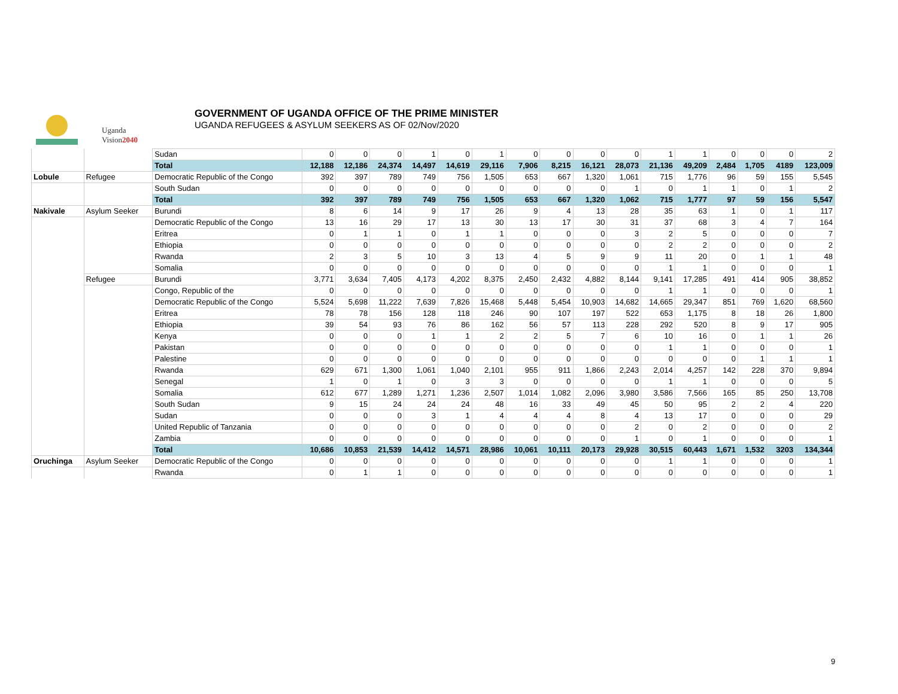Uganda
Vision2040
GOVERNMENT OF UGANDA OFFICE OF THE PRIME MINISTER
UGANDA REFUGEES & ASYLUM SEEKERS AS OF 02/Nov/2020
| | | Sudan | 0 | 0 | 0 | 1 | 0 | 1 | 0 | 0 | 0 | 0 | 1 | 1 | 0 | 0 | 0 | 2 |
| | | Total | 12,188 | 12,186 | 24,374 | 14,497 | 14,619 | 29,116 | 7,906 | 8,215 | 16,121 | 28,073 | 21,136 | 49,209 | 2,484 | 1,705 | 4189 | 123,009 |
| Lobule | Refugee | Democratic Republic of the Congo | 392 | 397 | 789 | 749 | 756 | 1,505 | 653 | 667 | 1,320 | 1,061 | 715 | 1,776 | 96 | 59 | 155 | 5,545 |
| | | South Sudan | 0 | 0 | 0 | 0 | 0 | 0 | 0 | 0 | 0 | 1 | 0 | 1 | 1 | 0 | 1 | 2 |
| | | Total | 392 | 397 | 789 | 749 | 756 | 1,505 | 653 | 667 | 1,320 | 1,062 | 715 | 1,777 | 97 | 59 | 156 | 5,547 |
| Nakivale | Asylum Seeker | Burundi | 8 | 6 | 14 | 9 | 17 | 26 | 9 | 4 | 13 | 28 | 35 | 63 | 1 | 0 | 1 | 117 |
| | | Democratic Republic of the Congo | 13 | 16 | 29 | 17 | 13 | 30 | 13 | 17 | 30 | 31 | 37 | 68 | 3 | 4 | 7 | 164 |
| | | Eritrea | 0 | 1 | 1 | 0 | 1 | 1 | 0 | 0 | 0 | 3 | 2 | 5 | 0 | 0 | 0 | 7 |
| | | Ethiopia | 0 | 0 | 0 | 0 | 0 | 0 | 0 | 0 | 0 | 0 | 2 | 2 | 0 | 0 | 0 | 2 |
| | | Rwanda | 2 | 3 | 5 | 10 | 3 | 13 | 4 | 5 | 9 | 9 | 11 | 20 | 0 | 1 | 1 | 48 |
| | | Somalia | 0 | 0 | 0 | 0 | 0 | 0 | 0 | 0 | 0 | 0 | 1 | 1 | 0 | 0 | 0 | 1 |
| | Refugee | Burundi | 3,771 | 3,634 | 7,405 | 4,173 | 4,202 | 8,375 | 2,450 | 2,432 | 4,882 | 8,144 | 9,141 | 17,285 | 491 | 414 | 905 | 38,852 |
| | | Congo, Republic of the | 0 | 0 | 0 | 0 | 0 | 0 | 0 | 0 | 0 | 0 | 1 | 1 | 0 | 0 | 0 | 1 |
| | | Democratic Republic of the Congo | 5,524 | 5,698 | 11,222 | 7,639 | 7,826 | 15,468 | 5,448 | 5,454 | 10,903 | 14,682 | 14,665 | 29,347 | 851 | 769 | 1,620 | 68,560 |
| | | Eritrea | 78 | 78 | 156 | 128 | 118 | 246 | 90 | 107 | 197 | 522 | 653 | 1,175 | 8 | 18 | 26 | 1,800 |
| | | Ethiopia | 39 | 54 | 93 | 76 | 86 | 162 | 56 | 57 | 113 | 228 | 292 | 520 | 8 | 9 | 17 | 905 |
| | | Kenya | 0 | 0 | 0 | 1 | 1 | 2 | 2 | 5 | 7 | 6 | 10 | 16 | 0 | 1 | 1 | 26 |
| | | Pakistan | 0 | 0 | 0 | 0 | 0 | 0 | 0 | 0 | 0 | 0 | 1 | 1 | 0 | 0 | 0 | 1 |
| | | Palestine | 0 | 0 | 0 | 0 | 0 | 0 | 0 | 0 | 0 | 0 | 0 | 0 | 0 | 1 | 1 | 1 |
| | | Rwanda | 629 | 671 | 1,300 | 1,061 | 1,040 | 2,101 | 955 | 911 | 1,866 | 2,243 | 2,014 | 4,257 | 142 | 228 | 370 | 9,894 |
| | | Senegal | 1 | 0 | 1 | 0 | 3 | 3 | 0 | 0 | 0 | 0 | 1 | 1 | 0 | 0 | 0 | 5 |
| | | Somalia | 612 | 677 | 1,289 | 1,271 | 1,236 | 2,507 | 1,014 | 1,082 | 2,096 | 3,980 | 3,586 | 7,566 | 165 | 85 | 250 | 13,708 |
| | | South Sudan | 9 | 15 | 24 | 24 | 24 | 48 | 16 | 33 | 49 | 45 | 50 | 95 | 2 | 2 | 4 | 220 |
| | | Sudan | 0 | 0 | 0 | 3 | 1 | 4 | 4 | 4 | 8 | 4 | 13 | 17 | 0 | 0 | 0 | 29 |
| | | United Republic of Tanzania | 0 | 0 | 0 | 0 | 0 | 0 | 0 | 0 | 0 | 2 | 0 | 2 | 0 | 0 | 0 | 2 |
| | | Zambia | 0 | 0 | 0 | 0 | 0 | 0 | 0 | 0 | 0 | 1 | 0 | 1 | 0 | 0 | 0 | 1 |
| | | Total | 10,686 | 10,853 | 21,539 | 14,412 | 14,571 | 28,986 | 10,061 | 10,111 | 20,173 | 29,928 | 30,515 | 60,443 | 1,671 | 1,532 | 3203 | 134,344 |
| Oruchinga | Asylum Seeker | Democratic Republic of the Congo | 0 | 0 | 0 | 0 | 0 | 0 | 0 | 0 | 0 | 0 | 1 | 1 | 0 | 0 | 0 | 1 |
| | | Rwanda | 0 | 1 | 1 | 0 | 0 | 0 | 0 | 0 | 0 | 0 | 0 | 0 | 0 | 0 | 0 | 1 |
9